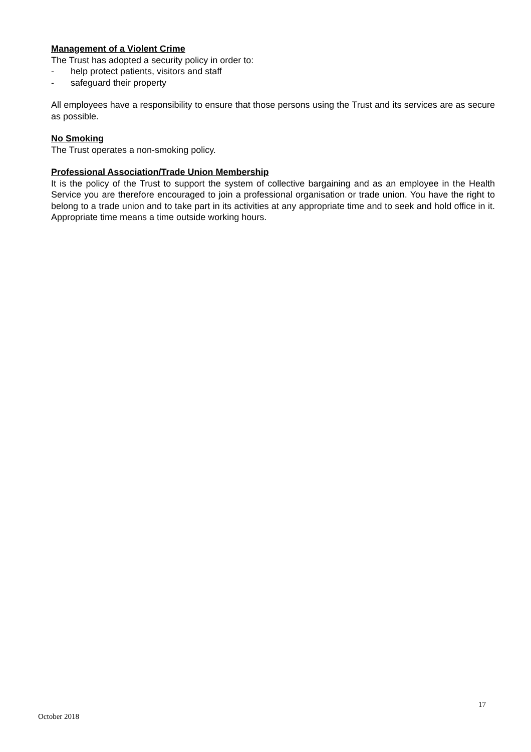Management of a Violent Crime
The Trust has adopted a security policy in order to:
- help protect patients, visitors and staff
- safeguard their property
All employees have a responsibility to ensure that those persons using the Trust and its services are as secure as possible.
No Smoking
The Trust operates a non-smoking policy.
Professional Association/Trade Union Membership
It is the policy of the Trust to support the system of collective bargaining and as an employee in the Health Service you are therefore encouraged to join a professional organisation or trade union. You have the right to belong to a trade union and to take part in its activities at any appropriate time and to seek and hold office in it. Appropriate time means a time outside working hours.
17
October 2018